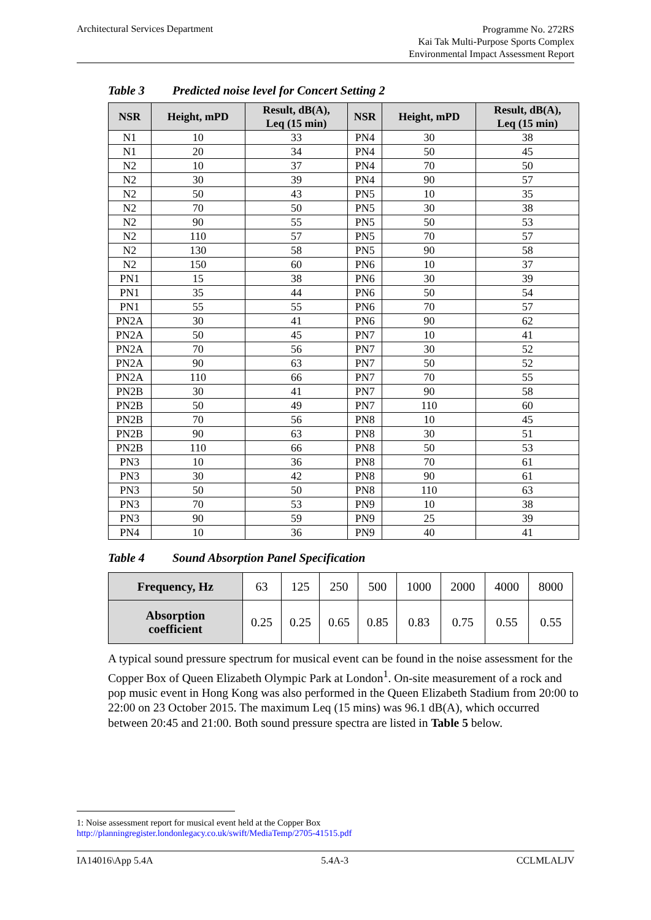Architectural Services Department
Programme No. 272RS
Kai Tak Multi-Purpose Sports Complex
Environmental Impact Assessment Report
Table 3 Predicted noise level for Concert Setting 2
| NSR | Height, mPD | Result, dB(A), Leq (15 min) | NSR | Height, mPD | Result, dB(A), Leq (15 min) |
| --- | --- | --- | --- | --- | --- |
| N1 | 10 | 33 | PN4 | 30 | 38 |
| N1 | 20 | 34 | PN4 | 50 | 45 |
| N2 | 10 | 37 | PN4 | 70 | 50 |
| N2 | 30 | 39 | PN4 | 90 | 57 |
| N2 | 50 | 43 | PN5 | 10 | 35 |
| N2 | 70 | 50 | PN5 | 30 | 38 |
| N2 | 90 | 55 | PN5 | 50 | 53 |
| N2 | 110 | 57 | PN5 | 70 | 57 |
| N2 | 130 | 58 | PN5 | 90 | 58 |
| N2 | 150 | 60 | PN6 | 10 | 37 |
| PN1 | 15 | 38 | PN6 | 30 | 39 |
| PN1 | 35 | 44 | PN6 | 50 | 54 |
| PN1 | 55 | 55 | PN6 | 70 | 57 |
| PN2A | 30 | 41 | PN6 | 90 | 62 |
| PN2A | 50 | 45 | PN7 | 10 | 41 |
| PN2A | 70 | 56 | PN7 | 30 | 52 |
| PN2A | 90 | 63 | PN7 | 50 | 52 |
| PN2A | 110 | 66 | PN7 | 70 | 55 |
| PN2B | 30 | 41 | PN7 | 90 | 58 |
| PN2B | 50 | 49 | PN7 | 110 | 60 |
| PN2B | 70 | 56 | PN8 | 10 | 45 |
| PN2B | 90 | 63 | PN8 | 30 | 51 |
| PN2B | 110 | 66 | PN8 | 50 | 53 |
| PN3 | 10 | 36 | PN8 | 70 | 61 |
| PN3 | 30 | 42 | PN8 | 90 | 61 |
| PN3 | 50 | 50 | PN8 | 110 | 63 |
| PN3 | 70 | 53 | PN9 | 10 | 38 |
| PN3 | 90 | 59 | PN9 | 25 | 39 |
| PN4 | 10 | 36 | PN9 | 40 | 41 |
Table 4 Sound Absorption Panel Specification
| Frequency, Hz | 63 | 125 | 250 | 500 | 1000 | 2000 | 4000 | 8000 |
| Absorption coefficient | 0.25 | 0.25 | 0.65 | 0.85 | 0.83 | 0.75 | 0.55 | 0.55 |
A typical sound pressure spectrum for musical event can be found in the noise assessment for the Copper Box of Queen Elizabeth Olympic Park at London<sup>1</sup>. On-site measurement of a rock and pop music event in Hong Kong was also performed in the Queen Elizabeth Stadium from 20:00 to 22:00 on 23 October 2015. The maximum Leq (15 mins) was 96.1 dB(A), which occurred between 20:45 and 21:00. Both sound pressure spectra are listed in Table 5 below.
1: Noise assessment report for musical event held at the Copper Box
http://planningregister.londonlegacy.co.uk/swift/MediaTemp/2705-41515.pdf
IA14016\App 5.4A 5.4A-3 CCLMLALJV